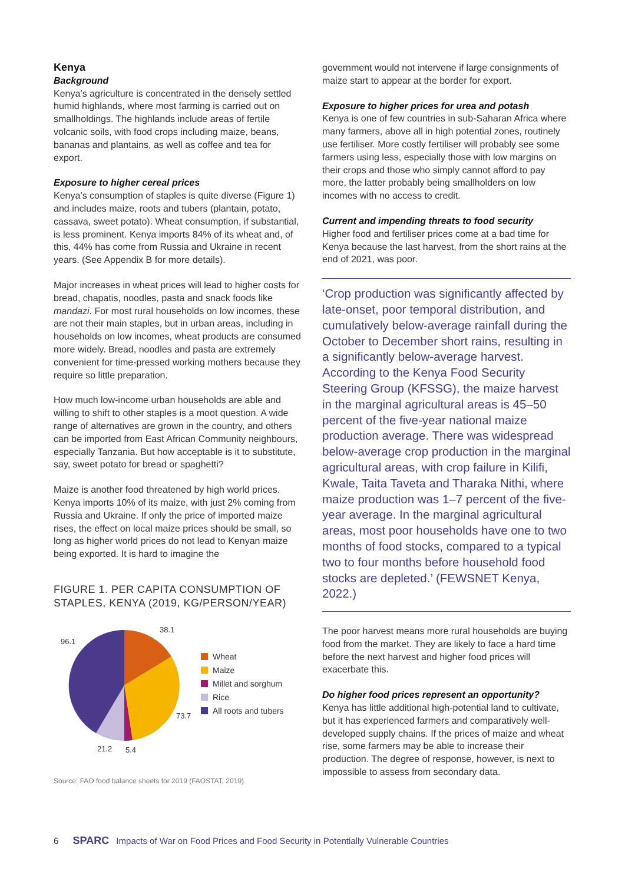Kenya
Background
Kenya’s agriculture is concentrated in the densely settled humid highlands, where most farming is carried out on smallholdings. The highlands include areas of fertile volcanic soils, with food crops including maize, beans, bananas and plantains, as well as coffee and tea for export.
Exposure to higher cereal prices
Kenya’s consumption of staples is quite diverse (Figure 1) and includes maize, roots and tubers (plantain, potato, cassava, sweet potato). Wheat consumption, if substantial, is less prominent. Kenya imports 84% of its wheat and, of this, 44% has come from Russia and Ukraine in recent years. (See Appendix B for more details).
Major increases in wheat prices will lead to higher costs for bread, chapatis, noodles, pasta and snack foods like mandazi. For most rural households on low incomes, these are not their main staples, but in urban areas, including in households on low incomes, wheat products are consumed more widely. Bread, noodles and pasta are extremely convenient for time-pressed working mothers because they require so little preparation.
How much low-income urban households are able and willing to shift to other staples is a moot question. A wide range of alternatives are grown in the country, and others can be imported from East African Community neighbours, especially Tanzania. But how acceptable is it to substitute, say, sweet potato for bread or spaghetti?
Maize is another food threatened by high world prices. Kenya imports 10% of its maize, with just 2% coming from Russia and Ukraine. If only the price of imported maize rises, the effect on local maize prices should be small, so long as higher world prices do not lead to Kenyan maize being exported. It is hard to imagine the
FIGURE 1. PER CAPITA CONSUMPTION OF STAPLES, KENYA (2019, KG/PERSON/YEAR)
96.1
38.1
73.7
21.2
5.4
Wheat
Maize
Millet and sorghum
Rice
All roots and tubers
Source: FAO food balance sheets for 2019 (FAOSTAT, 2019).
government would not intervene if large consignments of maize start to appear at the border for export.
Exposure to higher prices for urea and potash
Kenya is one of few countries in sub-Saharan Africa where many farmers, above all in high potential zones, routinely use fertiliser. More costly fertiliser will probably see some farmers using less, especially those with low margins on their crops and those who simply cannot afford to pay more, the latter probably being smallholders on low incomes with no access to credit.
Current and impending threats to food security
Higher food and fertiliser prices come at a bad time for Kenya because the last harvest, from the short rains at the end of 2021, was poor.
‘Crop production was significantly affected by late-onset, poor temporal distribution, and cumulatively below-average rainfall during the October to December short rains, resulting in a significantly below-average harvest. According to the Kenya Food Security Steering Group (KFSSG), the maize harvest in the marginal agricultural areas is 45–50 percent of the five-year national maize production average. There was widespread below-average crop production in the marginal agricultural areas, with crop failure in Kilifi, Kwale, Taita Taveta and Tharaka Nithi, where maize production was 1–7 percent of the five-year average. In the marginal agricultural areas, most poor households have one to two months of food stocks, compared to a typical two to four months before household food stocks are depleted.’ (FEWSNET Kenya, 2022.)
The poor harvest means more rural households are buying food from the market. They are likely to face a hard time before the next harvest and higher food prices will exacerbate this.
Do higher food prices represent an opportunity?
Kenya has little additional high-potential land to cultivate, but it has experienced farmers and comparatively well-developed supply chains. If the prices of maize and wheat rise, some farmers may be able to increase their production. The degree of response, however, is next to impossible to assess from secondary data.
6 SPARC Impacts of War on Food Prices and Food Security in Potentially Vulnerable Countries